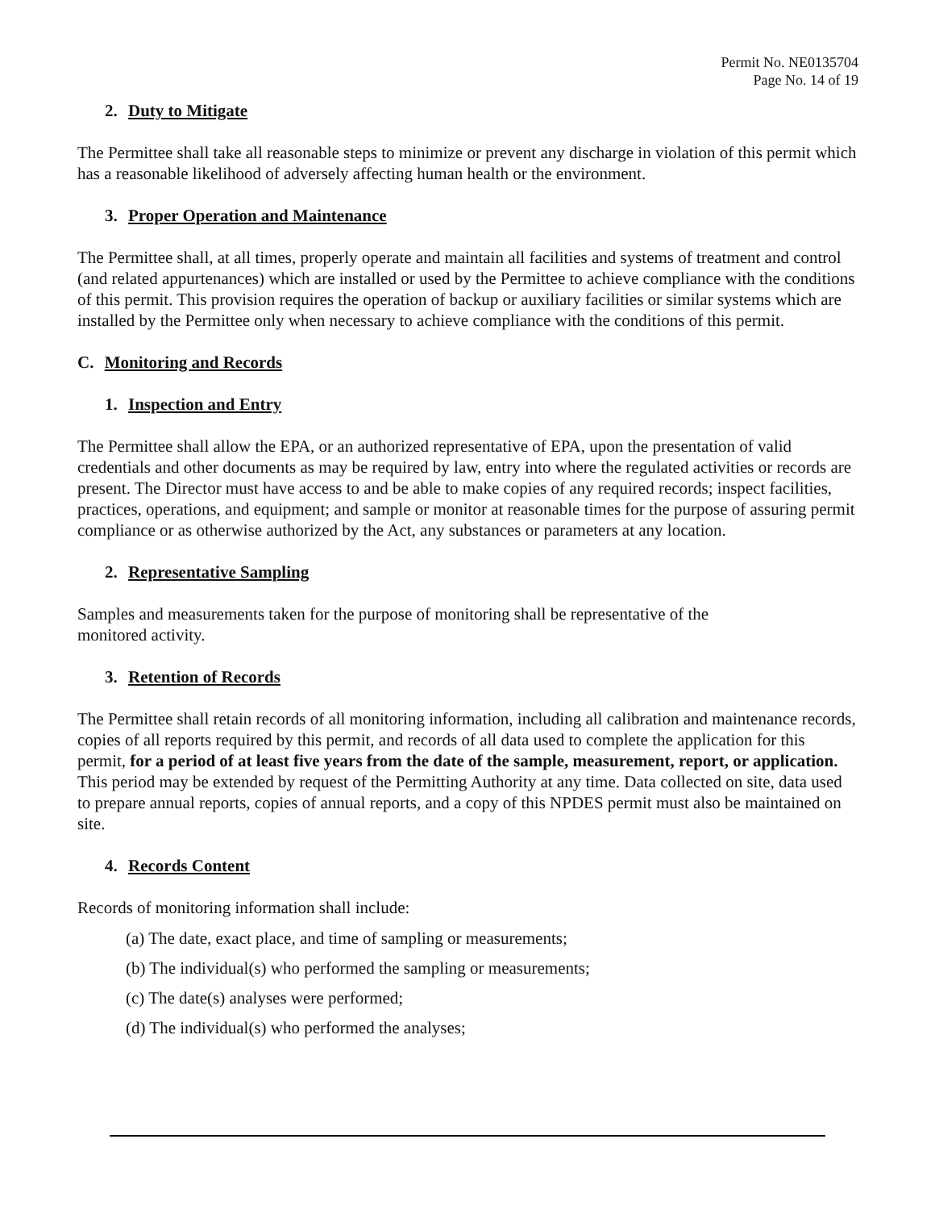Permit No. NE0135704
Page No. 14 of 19
2. Duty to Mitigate
The Permittee shall take all reasonable steps to minimize or prevent any discharge in violation of this permit which has a reasonable likelihood of adversely affecting human health or the environment.
3. Proper Operation and Maintenance
The Permittee shall, at all times, properly operate and maintain all facilities and systems of treatment and control (and related appurtenances) which are installed or used by the Permittee to achieve compliance with the conditions of this permit. This provision requires the operation of backup or auxiliary facilities or similar systems which are installed by the Permittee only when necessary to achieve compliance with the conditions of this permit.
C. Monitoring and Records
1. Inspection and Entry
The Permittee shall allow the EPA, or an authorized representative of EPA, upon the presentation of valid credentials and other documents as may be required by law, entry into where the regulated activities or records are present. The Director must have access to and be able to make copies of any required records; inspect facilities, practices, operations, and equipment; and sample or monitor at reasonable times for the purpose of assuring permit compliance or as otherwise authorized by the Act, any substances or parameters at any location.
2. Representative Sampling
Samples and measurements taken for the purpose of monitoring shall be representative of the
monitored activity.
3. Retention of Records
The Permittee shall retain records of all monitoring information, including all calibration and maintenance records, copies of all reports required by this permit, and records of all data used to complete the application for this permit, for a period of at least five years from the date of the sample, measurement, report, or application. This period may be extended by request of the Permitting Authority at any time. Data collected on site, data used to prepare annual reports, copies of annual reports, and a copy of this NPDES permit must also be maintained on site.
4. Records Content
Records of monitoring information shall include:
(a) The date, exact place, and time of sampling or measurements;
(b) The individual(s) who performed the sampling or measurements;
(c) The date(s) analyses were performed;
(d) The individual(s) who performed the analyses;